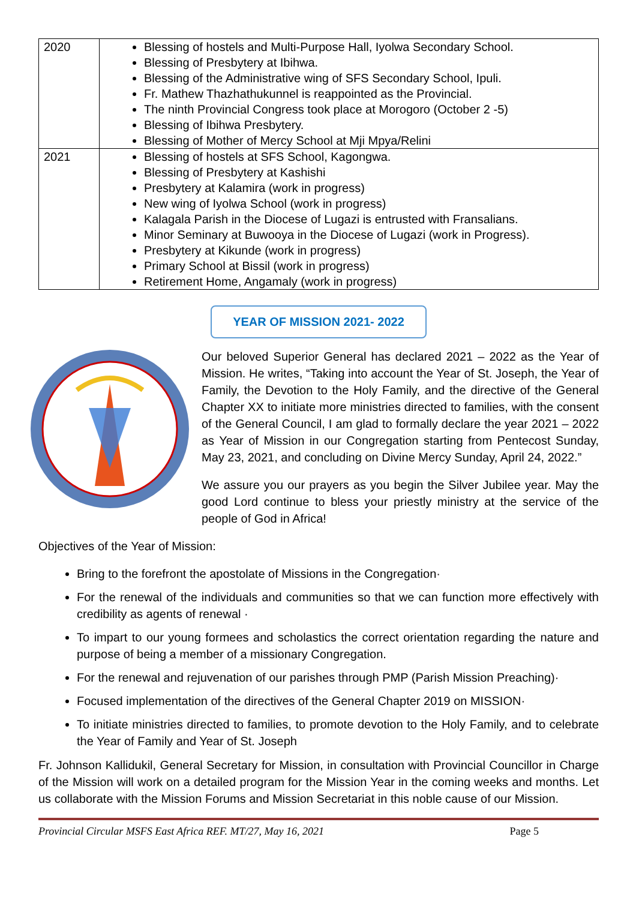| 2020 | Blessing of hostels and Multi-Purpose Hall, Iyolwa Secondary School. Blessing of Presbytery at Ibihwa. Blessing of the Administrative wing of SFS Secondary School, Ipuli. Fr. Mathew Thazhathukunnel is reappointed as the Provincial. The ninth Provincial Congress took place at Morogoro (October 2 -5) Blessing of Ibihwa Presbytery. Blessing of Mother of Mercy School at Mji Mpya/Relini |
| 2021 | Blessing of hostels at SFS School, Kagongwa. Blessing of Presbytery at Kashishi Presbytery at Kalamira (work in progress) New wing of Iyolwa School (work in progress) Kalagala Parish in the Diocese of Lugazi is entrusted with Fransalians. Minor Seminary at Buwooya in the Diocese of Lugazi (work in Progress). Presbytery at Kikunde (work in progress) Primary School at Bissil (work in progress) Retirement Home, Angamaly (work in progress) |
YEAR OF MISSION 2021- 2022
Our beloved Superior General has declared 2021 – 2022 as the Year of Mission. He writes, “Taking into account the Year of St. Joseph, the Year of Family, the Devotion to the Holy Family, and the directive of the General Chapter XX to initiate more ministries directed to families, with the consent of the General Council, I am glad to formally declare the year 2021 – 2022 as Year of Mission in our Congregation starting from Pentecost Sunday, May 23, 2021, and concluding on Divine Mercy Sunday, April 24, 2022.”
We assure you our prayers as you begin the Silver Jubilee year. May the good Lord continue to bless your priestly ministry at the service of the people of God in Africa!
Objectives of the Year of Mission:
Bring to the forefront the apostolate of Missions in the Congregation·
For the renewal of the individuals and communities so that we can function more effectively with credibility as agents of renewal ·
To impart to our young formees and scholastics the correct orientation regarding the nature and purpose of being a member of a missionary Congregation.
For the renewal and rejuvenation of our parishes through PMP (Parish Mission Preaching)·
Focused implementation of the directives of the General Chapter 2019 on MISSION·
To initiate ministries directed to families, to promote devotion to the Holy Family, and to celebrate the Year of Family and Year of St. Joseph
Fr. Johnson Kallidukil, General Secretary for Mission, in consultation with Provincial Councillor in Charge of the Mission will work on a detailed program for the Mission Year in the coming weeks and months. Let us collaborate with the Mission Forums and Mission Secretariat in this noble cause of our Mission.
Provincial Circular MSFS East Africa REF. MT/27, May 16, 2021 Page 5